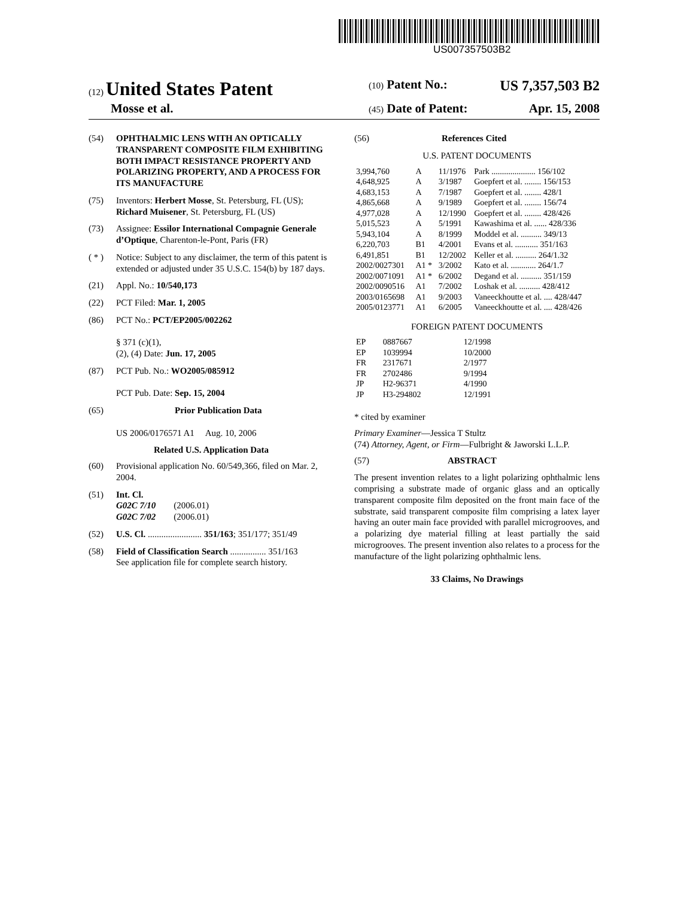US007357503B2
(12) United States Patent
(10) Patent No.: US 7,357,503 B2
Mosse et al.
(45) Date of Patent: Apr. 15, 2008
(54) OPHTHALMIC LENS WITH AN OPTICALLY TRANSPARENT COMPOSITE FILM EXHIBITING BOTH IMPACT RESISTANCE PROPERTY AND POLARIZING PROPERTY, AND A PROCESS FOR ITS MANUFACTURE
(75) Inventors: Herbert Mosse, St. Petersburg, FL (US); Richard Muisener, St. Petersburg, FL (US)
(73) Assignee: Essilor International Compagnie Generale d’Optique, Charenton-le-Pont, Paris (FR)
( * ) Notice: Subject to any disclaimer, the term of this patent is extended or adjusted under 35 U.S.C. 154(b) by 187 days.
(21) Appl. No.: 10/540,173
(22) PCT Filed: Mar. 1, 2005
(86) PCT No.: PCT/EP2005/002262
§ 371 (c)(1),
(2), (4) Date: Jun. 17, 2005
(87) PCT Pub. No.: WO2005/085912
PCT Pub. Date: Sep. 15, 2004
(65) Prior Publication Data
US 2006/0176571 A1 Aug. 10, 2006
Related U.S. Application Data
(60) Provisional application No. 60/549,366, filed on Mar. 2, 2004.
(51) Int. Cl.
G02C 7/10 (2006.01)
G02C 7/02 (2006.01)
(52) U.S. Cl. ........................ 351/163; 351/177; 351/49
(58) Field of Classification Search ................ 351/163
See application file for complete search history.
(56) References Cited
U.S. PATENT DOCUMENTS
| 3,994,760 | A | 11/1976 | Park ..................... 156/102 |
| 4,648,925 | A | 3/1987 | Goepfert et al. ........ 156/153 |
| 4,683,153 | A | 7/1987 | Goepfert et al. ........ 428/1 |
| 4,865,668 | A | 9/1989 | Goepfert et al. ........ 156/74 |
| 4,977,028 | A | 12/1990 | Goepfert et al. ........ 428/426 |
| 5,015,523 | A | 5/1991 | Kawashima et al. ...... 428/336 |
| 5,943,104 | A | 8/1999 | Moddel et al. .......... 349/13 |
| 6,220,703 | B1 | 4/2001 | Evans et al. ........... 351/163 |
| 6,491,851 | B1 | 12/2002 | Keller et al. .......... 264/1.32 |
| 2002/0027301 | A1 * | 3/2002 | Kato et al. ............ 264/1.7 |
| 2002/0071091 | A1 * | 6/2002 | Degand et al. .......... 351/159 |
| 2002/0090516 | A1 | 7/2002 | Loshak et al. .......... 428/412 |
| 2003/0165698 | A1 | 9/2003 | Vaneeckhoutte et al. .... 428/447 |
| 2005/0123771 | A1 | 6/2005 | Vaneeckhoutte et al. .... 428/426 |
FOREIGN PATENT DOCUMENTS
| EP | 0887667 | 12/1998 |
| EP | 1039994 | 10/2000 |
| FR | 2317671 | 2/1977 |
| FR | 2702486 | 9/1994 |
| JP | H2-96371 | 4/1990 |
| JP | H3-294802 | 12/1991 |
* cited by examiner
Primary Examiner—Jessica T Stultz
(74) Attorney, Agent, or Firm—Fulbright & Jaworski L.L.P.
(57) ABSTRACT
The present invention relates to a light polarizing ophthalmic lens comprising a substrate made of organic glass and an optically transparent composite film deposited on the front main face of the substrate, said transparent composite film comprising a latex layer having an outer main face provided with parallel microgrooves, and a polarizing dye material filling at least partially the said microgrooves. The present invention also relates to a process for the manufacture of the light polarizing ophthalmic lens.
33 Claims, No Drawings